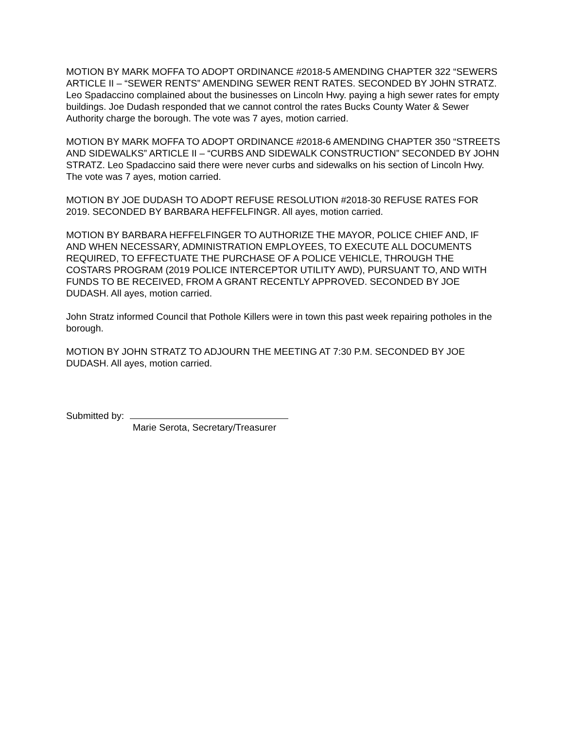MOTION BY MARK MOFFA TO ADOPT ORDINANCE #2018-5 AMENDING CHAPTER 322 “SEWERS ARTICLE II – “SEWER RENTS” AMENDING SEWER RENT RATES. SECONDED BY JOHN STRATZ. Leo Spadaccino complained about the businesses on Lincoln Hwy. paying a high sewer rates for empty buildings. Joe Dudash responded that we cannot control the rates Bucks County Water & Sewer Authority charge the borough. The vote was 7 ayes, motion carried.
MOTION BY MARK MOFFA TO ADOPT ORDINANCE #2018-6 AMENDING CHAPTER 350 “STREETS AND SIDEWALKS” ARTICLE II – “CURBS AND SIDEWALK CONSTRUCTION” SECONDED BY JOHN STRATZ. Leo Spadaccino said there were never curbs and sidewalks on his section of Lincoln Hwy. The vote was 7 ayes, motion carried.
MOTION BY JOE DUDASH TO ADOPT REFUSE RESOLUTION #2018-30 REFUSE RATES FOR 2019. SECONDED BY BARBARA HEFFELFINGR. All ayes, motion carried.
MOTION BY BARBARA HEFFELFINGER TO AUTHORIZE THE MAYOR, POLICE CHIEF AND, IF AND WHEN NECESSARY, ADMINISTRATION EMPLOYEES, TO EXECUTE ALL DOCUMENTS REQUIRED, TO EFFECTUATE THE PURCHASE OF A POLICE VEHICLE, THROUGH THE COSTARS PROGRAM (2019 POLICE INTERCEPTOR UTILITY AWD), PURSUANT TO, AND WITH FUNDS TO BE RECEIVED, FROM A GRANT RECENTLY APPROVED. SECONDED BY JOE DUDASH. All ayes, motion carried.
John Stratz informed Council that Pothole Killers were in town this past week repairing potholes in the borough.
MOTION BY JOHN STRATZ TO ADJOURN THE MEETING AT 7:30 P.M. SECONDED BY JOE DUDASH. All ayes, motion carried.
Submitted by:
Marie Serota, Secretary/Treasurer